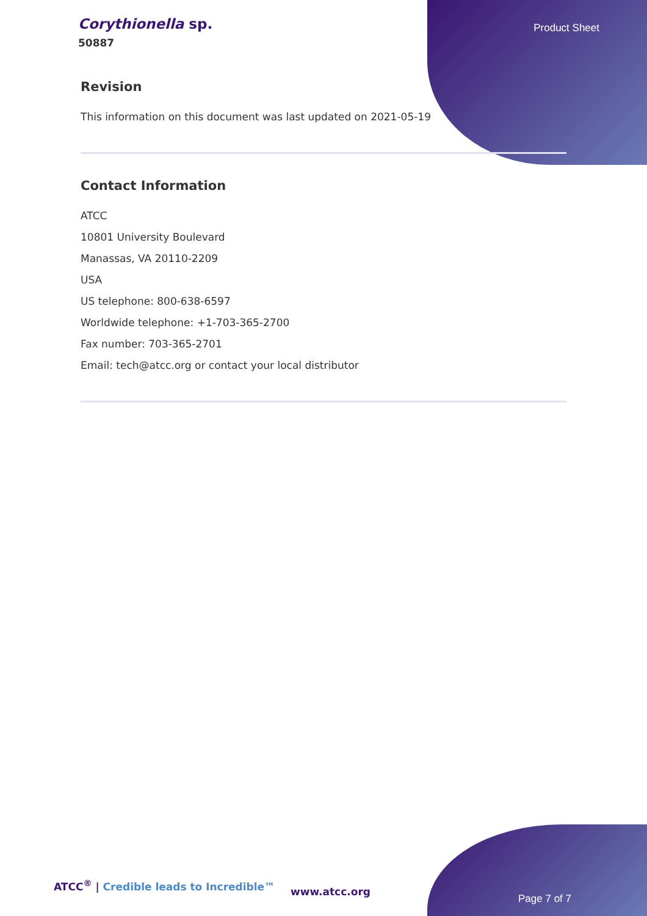Corythionella sp.
50887
Product Sheet
Revision
This information on this document was last updated on 2021-05-19
Contact Information
ATCC
10801 University Boulevard
Manassas, VA 20110-2209
USA
US telephone: 800-638-6597
Worldwide telephone: +1-703-365-2700
Fax number: 703-365-2701
Email: tech@atcc.org or contact your local distributor
ATCC<sup>®</sup> | Credible leads to Incredible™
www.atcc.org
Page 7 of 7